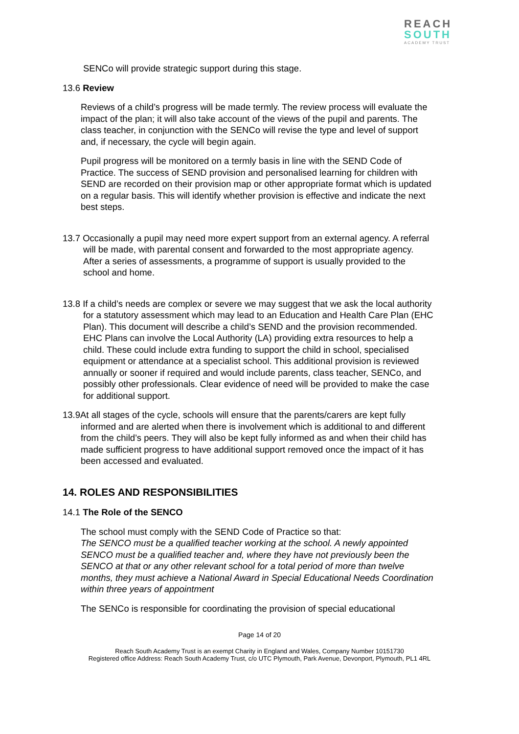REACH
SOUTH
ACADEMY TRUST
SENCo will provide strategic support during this stage.
13.6 Review
Reviews of a child’s progress will be made termly. The review process will evaluate the impact of the plan; it will also take account of the views of the pupil and parents. The class teacher, in conjunction with the SENCo will revise the type and level of support and, if necessary, the cycle will begin again.
Pupil progress will be monitored on a termly basis in line with the SEND Code of Practice. The success of SEND provision and personalised learning for children with SEND are recorded on their provision map or other appropriate format which is updated on a regular basis. This will identify whether provision is effective and indicate the next best steps.
13.7 Occasionally a pupil may need more expert support from an external agency. A referral will be made, with parental consent and forwarded to the most appropriate agency. After a series of assessments, a programme of support is usually provided to the school and home.
13.8 If a child’s needs are complex or severe we may suggest that we ask the local authority for a statutory assessment which may lead to an Education and Health Care Plan (EHC Plan). This document will describe a child’s SEND and the provision recommended. EHC Plans can involve the Local Authority (LA) providing extra resources to help a child. These could include extra funding to support the child in school, specialised equipment or attendance at a specialist school. This additional provision is reviewed annually or sooner if required and would include parents, class teacher, SENCo, and possibly other professionals. Clear evidence of need will be provided to make the case for additional support.
13.9At all stages of the cycle, schools will ensure that the parents/carers are kept fully informed and are alerted when there is involvement which is additional to and different from the child’s peers. They will also be kept fully informed as and when their child has made sufficient progress to have additional support removed once the impact of it has been accessed and evaluated.
14. ROLES AND RESPONSIBILITIES
14.1 The Role of the SENCO
The school must comply with the SEND Code of Practice so that:
The SENCO must be a qualified teacher working at the school. A newly appointed SENCO must be a qualified teacher and, where they have not previously been the SENCO at that or any other relevant school for a total period of more than twelve months, they must achieve a National Award in Special Educational Needs Coordination within three years of appointment
The SENCo is responsible for coordinating the provision of special educational
Page 14 of 20
Reach South Academy Trust is an exempt Charity in England and Wales, Company Number 10151730
Registered office Address: Reach South Academy Trust, c/o UTC Plymouth, Park Avenue, Devonport, Plymouth, PL1 4RL